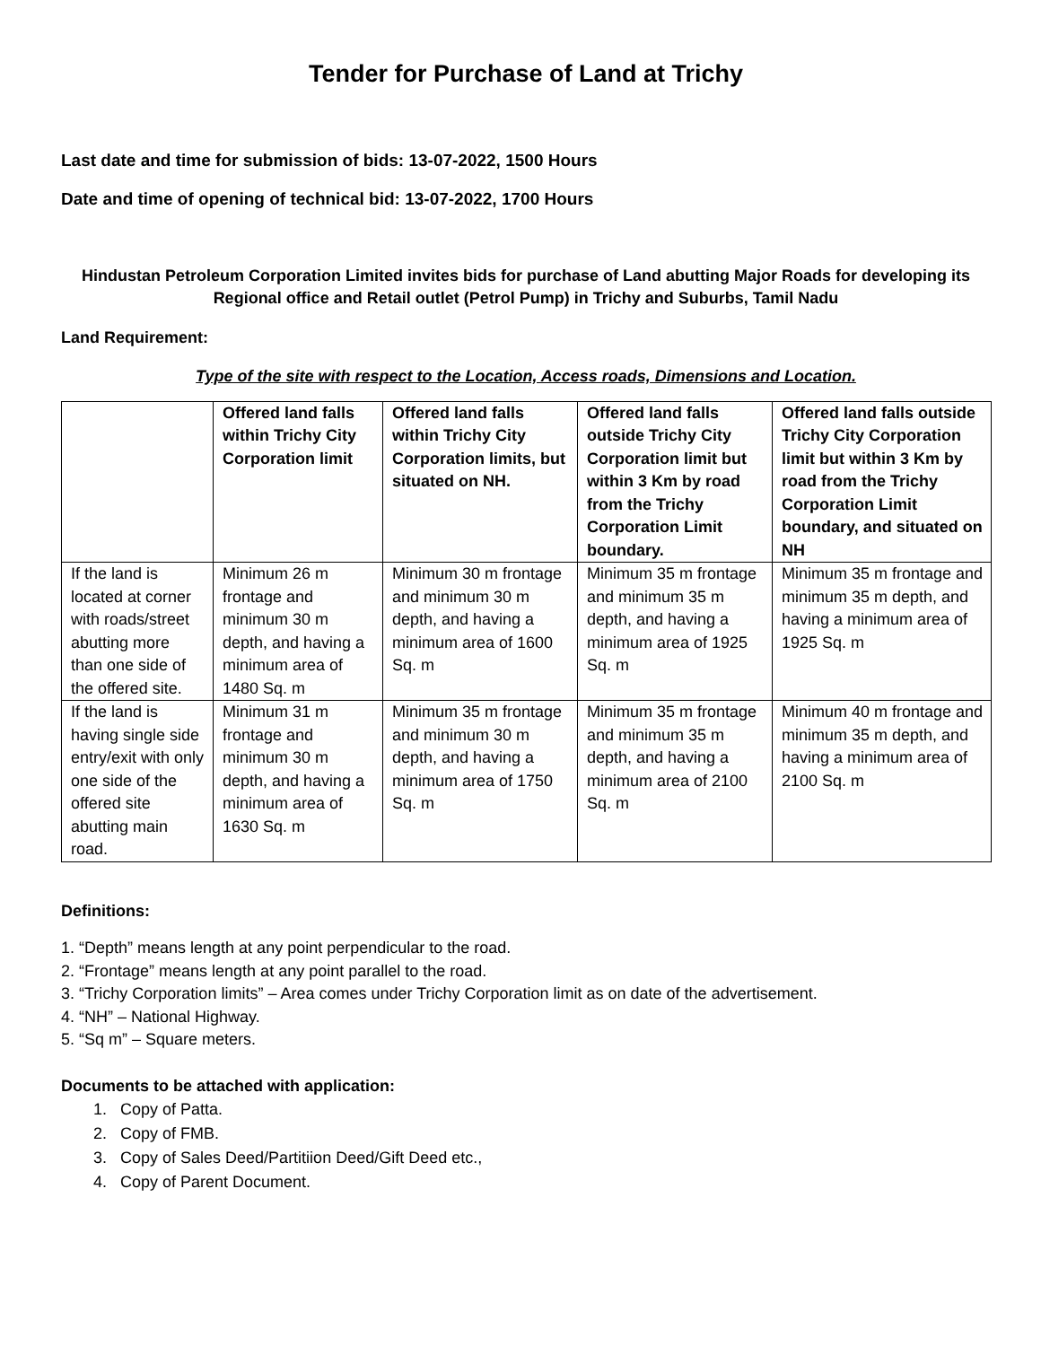Tender for Purchase of Land at Trichy
Last date and time for submission of bids: 13-07-2022, 1500 Hours
Date and time of opening of technical bid: 13-07-2022, 1700 Hours
Hindustan Petroleum Corporation Limited invites bids for purchase of Land abutting Major Roads for developing its Regional office and Retail outlet (Petrol Pump) in Trichy and Suburbs, Tamil Nadu
Land Requirement:
Type of the site with respect to the Location, Access roads, Dimensions and Location.
| | Offered land falls within Trichy City Corporation limit | Offered land falls within Trichy City Corporation limits, but situated on NH. | Offered land falls outside Trichy City Corporation limit but within 3 Km by road from the Trichy Corporation Limit boundary. | Offered land falls outside Trichy City Corporation limit but within 3 Km by road from the Trichy Corporation Limit boundary, and situated on NH |
| --- | --- | --- | --- | --- |
| If the land is located at corner with roads/street abutting more than one side of the offered site. | Minimum 26 m frontage and minimum 30 m depth, and having a minimum area of 1480 Sq. m | Minimum 30 m frontage and minimum 30 m depth, and having a minimum area of 1600 Sq. m | Minimum 35 m frontage and minimum 35 m depth, and having a minimum area of 1925 Sq. m | Minimum 35 m frontage and minimum 35 m depth, and having a minimum area of 1925 Sq. m |
| If the land is having single side entry/exit with only one side of the offered site abutting main road. | Minimum 31 m frontage and minimum 30 m depth, and having a minimum area of 1630 Sq. m | Minimum 35 m frontage and minimum 30 m depth, and having a minimum area of 1750 Sq. m | Minimum 35 m frontage and minimum 35 m depth, and having a minimum area of 2100 Sq. m | Minimum 40 m frontage and minimum 35 m depth, and having a minimum area of 2100 Sq. m |
Definitions:
1. “Depth” means length at any point perpendicular to the road.
2. “Frontage” means length at any point parallel to the road.
3. “Trichy Corporation limits” – Area comes under Trichy Corporation limit as on date of the advertisement.
4. “NH” – National Highway.
5. “Sq m” – Square meters.
Documents to be attached with application:
1. Copy of Patta.
2. Copy of FMB.
3. Copy of Sales Deed/Partitiion Deed/Gift Deed etc.,
4. Copy of Parent Document.